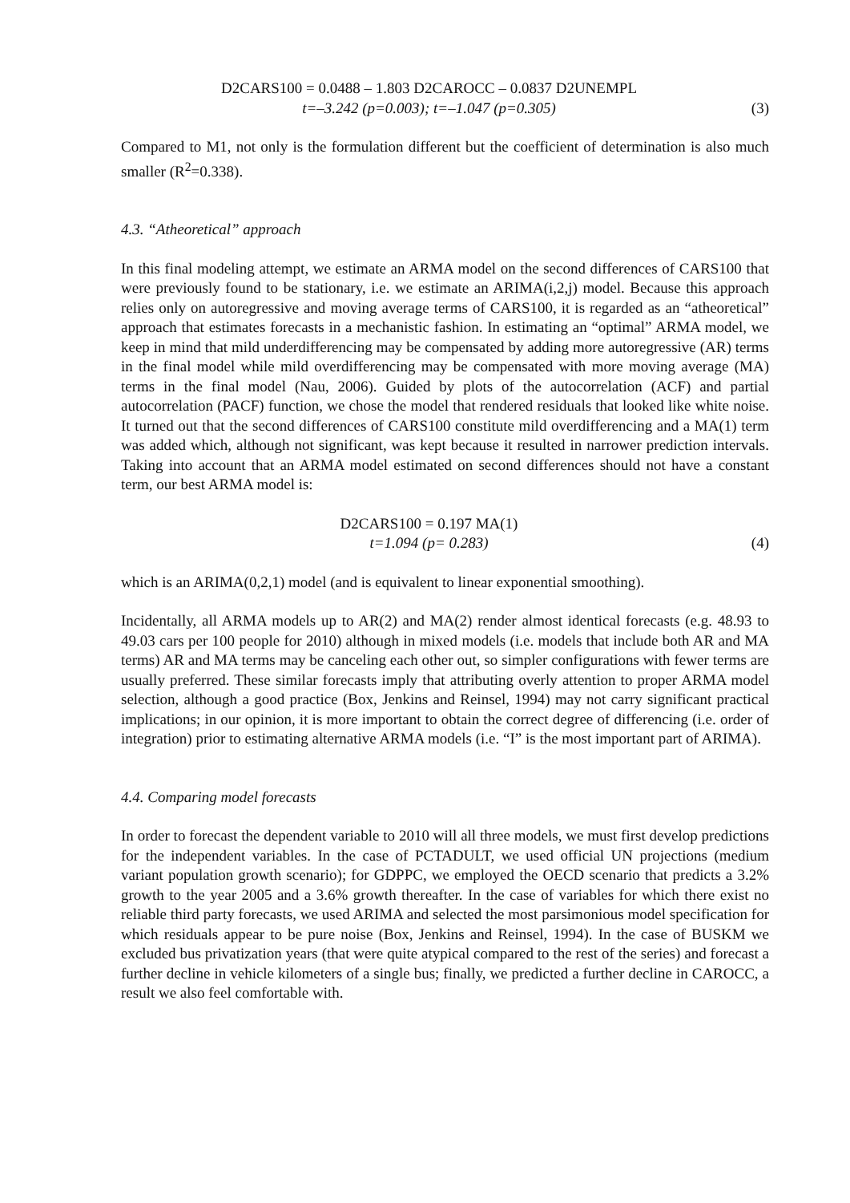D2CARS100 = 0.0488 – 1.803 D2CAROCC – 0.0837 D2UNEMPL
t=–3.242 (p=0.003); t=–1.047 (p=0.305)
(3)
Compared to M1, not only is the formulation different but the coefficient of determination is also much smaller (R<sup>2</sup>=0.338).
4.3. “Atheoretical” approach
In this final modeling attempt, we estimate an ARMA model on the second differences of CARS100 that were previously found to be stationary, i.e. we estimate an ARIMA(i,2,j) model. Because this approach relies only on autoregressive and moving average terms of CARS100, it is regarded as an “atheoretical” approach that estimates forecasts in a mechanistic fashion. In estimating an “optimal” ARMA model, we keep in mind that mild underdifferencing may be compensated by adding more autoregressive (AR) terms in the final model while mild overdifferencing may be compensated with more moving average (MA) terms in the final model (Nau, 2006). Guided by plots of the autocorrelation (ACF) and partial autocorrelation (PACF) function, we chose the model that rendered residuals that looked like white noise. It turned out that the second differences of CARS100 constitute mild overdifferencing and a MA(1) term was added which, although not significant, was kept because it resulted in narrower prediction intervals. Taking into account that an ARMA model estimated on second differences should not have a constant term, our best ARMA model is:
D2CARS100 = 0.197 MA(1)
t=1.094 (p= 0.283)
(4)
which is an ARIMA(0,2,1) model (and is equivalent to linear exponential smoothing).
Incidentally, all ARMA models up to AR(2) and MA(2) render almost identical forecasts (e.g. 48.93 to 49.03 cars per 100 people for 2010) although in mixed models (i.e. models that include both AR and MA terms) AR and MA terms may be canceling each other out, so simpler configurations with fewer terms are usually preferred. These similar forecasts imply that attributing overly attention to proper ARMA model selection, although a good practice (Box, Jenkins and Reinsel, 1994) may not carry significant practical implications; in our opinion, it is more important to obtain the correct degree of differencing (i.e. order of integration) prior to estimating alternative ARMA models (i.e. “I” is the most important part of ARIMA).
4.4. Comparing model forecasts
In order to forecast the dependent variable to 2010 will all three models, we must first develop predictions for the independent variables. In the case of PCTADULT, we used official UN projections (medium variant population growth scenario); for GDPPC, we employed the OECD scenario that predicts a 3.2% growth to the year 2005 and a 3.6% growth thereafter. In the case of variables for which there exist no reliable third party forecasts, we used ARIMA and selected the most parsimonious model specification for which residuals appear to be pure noise (Box, Jenkins and Reinsel, 1994). In the case of BUSKM we excluded bus privatization years (that were quite atypical compared to the rest of the series) and forecast a further decline in vehicle kilometers of a single bus; finally, we predicted a further decline in CAROCC, a result we also feel comfortable with.